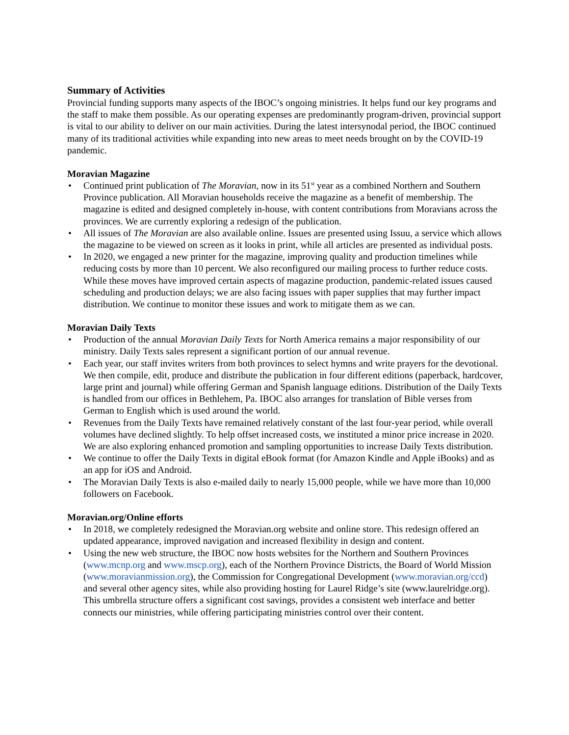Summary of Activities
Provincial funding supports many aspects of the IBOC’s ongoing ministries. It helps fund our key programs and the staff to make them possible. As our operating expenses are predominantly program-driven, provincial support is vital to our ability to deliver on our main activities. During the latest intersynodal period, the IBOC continued many of its traditional activities while expanding into new areas to meet needs brought on by the COVID-19 pandemic.
Moravian Magazine
• Continued print publication of The Moravian, now in its 51<sup>st</sup> year as a combined Northern and Southern Province publication. All Moravian households receive the magazine as a benefit of membership. The magazine is edited and designed completely in-house, with content contributions from Moravians across the provinces. We are currently exploring a redesign of the publication.
• All issues of The Moravian are also available online. Issues are presented using Issuu, a service which allows the magazine to be viewed on screen as it looks in print, while all articles are presented as individual posts.
• In 2020, we engaged a new printer for the magazine, improving quality and production timelines while reducing costs by more than 10 percent. We also reconfigured our mailing process to further reduce costs. While these moves have improved certain aspects of magazine production, pandemic-related issues caused scheduling and production delays; we are also facing issues with paper supplies that may further impact distribution. We continue to monitor these issues and work to mitigate them as we can.
Moravian Daily Texts
• Production of the annual Moravian Daily Texts for North America remains a major responsibility of our ministry. Daily Texts sales represent a significant portion of our annual revenue.
• Each year, our staff invites writers from both provinces to select hymns and write prayers for the devotional. We then compile, edit, produce and distribute the publication in four different editions (paperback, hardcover, large print and journal) while offering German and Spanish language editions. Distribution of the Daily Texts is handled from our offices in Bethlehem, Pa. IBOC also arranges for translation of Bible verses from German to English which is used around the world.
• Revenues from the Daily Texts have remained relatively constant of the last four-year period, while overall volumes have declined slightly. To help offset increased costs, we instituted a minor price increase in 2020. We are also exploring enhanced promotion and sampling opportunities to increase Daily Texts distribution.
• We continue to offer the Daily Texts in digital eBook format (for Amazon Kindle and Apple iBooks) and as an app for iOS and Android.
• The Moravian Daily Texts is also e-mailed daily to nearly 15,000 people, while we have more than 10,000 followers on Facebook.
Moravian.org/Online efforts
• In 2018, we completely redesigned the Moravian.org website and online store. This redesign offered an updated appearance, improved navigation and increased flexibility in design and content.
• Using the new web structure, the IBOC now hosts websites for the Northern and Southern Provinces (www.mcnp.org and www.mscp.org), each of the Northern Province Districts, the Board of World Mission (www.moravianmission.org), the Commission for Congregational Development (www.moravian.org/ccd) and several other agency sites, while also providing hosting for Laurel Ridge’s site (www.laurelridge.org). This umbrella structure offers a significant cost savings, provides a consistent web interface and better connects our ministries, while offering participating ministries control over their content.